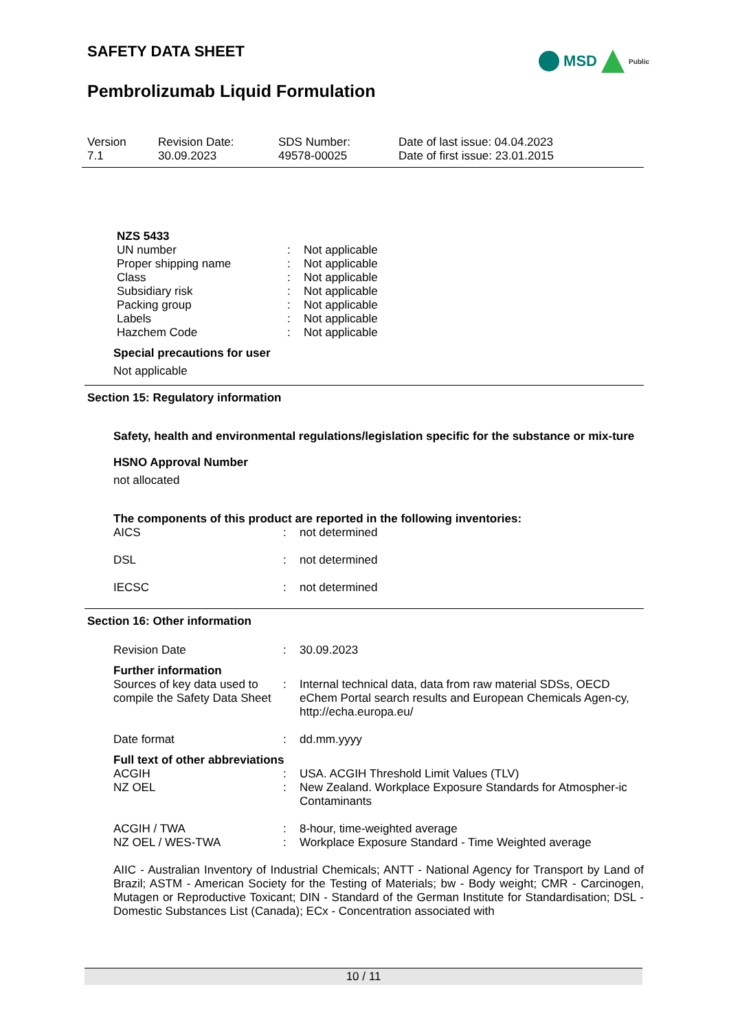SAFETY DATA SHEET
MSD
Public
Pembrolizumab Liquid Formulation
| Version 7.1 | Revision Date: 30.09.2023 | SDS Number: 49578-00025 | Date of last issue: 04.04.2023 Date of first issue: 23.01.2015 |
NZS 5433
| UN number | : | Not applicable |
| Proper shipping name | : | Not applicable |
| Class | : | Not applicable |
| Subsidiary risk | : | Not applicable |
| Packing group | : | Not applicable |
| Labels | : | Not applicable |
| Hazchem Code | : | Not applicable |
Special precautions for user
Not applicable
Section 15: Regulatory information
Safety, health and environmental regulations/legislation specific for the substance or mix-ture
HSNO Approval Number
not allocated
The components of this product are reported in the following inventories:
| AICS | : | not determined |
| DSL | : | not determined |
| IECSC | : | not determined |
Section 16: Other information
| Revision Date | : | 30.09.2023 |
Further information
| Sources of key data used to compile the Safety Data Sheet | : | Internal technical data, data from raw material SDSs, OECD eChem Portal search results and European Chemicals Agen-cy, http://echa.europa.eu/ |
| Date format | : | dd.mm.yyyy |
Full text of other abbreviations
| ACGIH | : | USA. ACGIH Threshold Limit Values (TLV) |
| NZ OEL | : | New Zealand. Workplace Exposure Standards for Atmospher-ic Contaminants |
| ACGIH / TWA | : | 8-hour, time-weighted average |
| NZ OEL / WES-TWA | : | Workplace Exposure Standard - Time Weighted average |
AIIC - Australian Inventory of Industrial Chemicals; ANTT - National Agency for Transport by Land of Brazil; ASTM - American Society for the Testing of Materials; bw - Body weight; CMR - Carcinogen, Mutagen or Reproductive Toxicant; DIN - Standard of the German Institute for Standardisation; DSL - Domestic Substances List (Canada); ECx - Concentration associated with
10 / 11